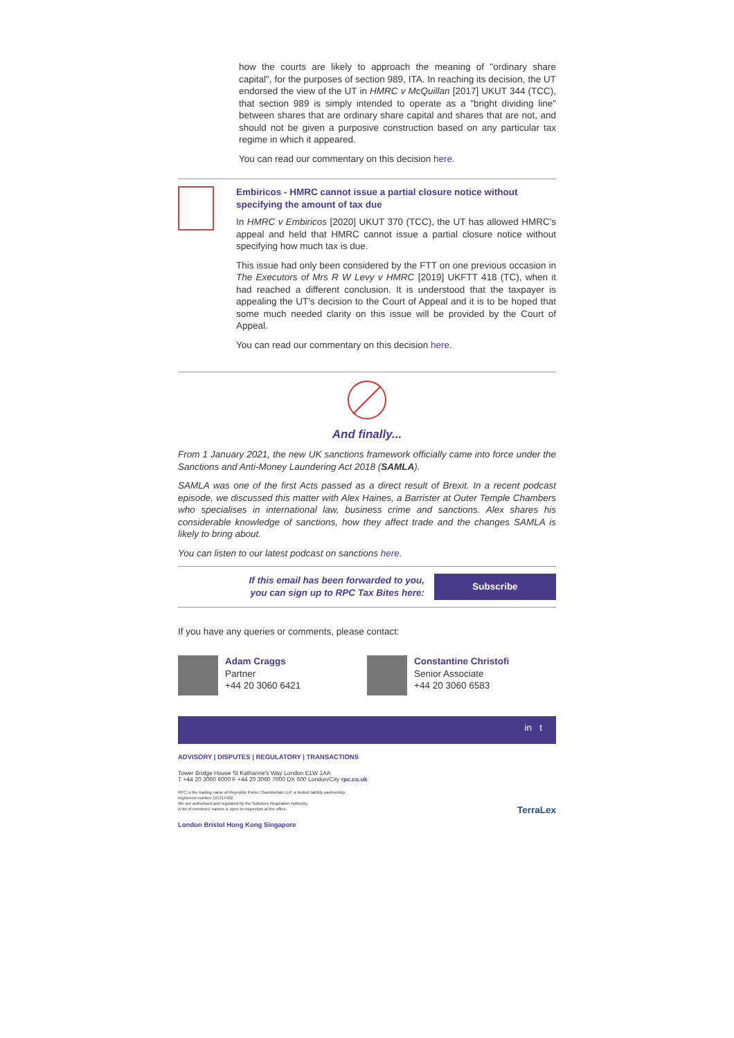how the courts are likely to approach the meaning of "ordinary share capital", for the purposes of section 989, ITA. In reaching its decision, the UT endorsed the view of the UT in HMRC v McQuillan [2017] UKUT 344 (TCC), that section 989 is simply intended to operate as a "bright dividing line" between shares that are ordinary share capital and shares that are not, and should not be given a purposive construction based on any particular tax regime in which it appeared.
You can read our commentary on this decision here.
Embiricos - HMRC cannot issue a partial closure notice without specifying the amount of tax due
In HMRC v Embiricos [2020] UKUT 370 (TCC), the UT has allowed HMRC's appeal and held that HMRC cannot issue a partial closure notice without specifying how much tax is due.
This issue had only been considered by the FTT on one previous occasion in The Executors of Mrs R W Levy v HMRC [2019] UKFTT 418 (TC), when it had reached a different conclusion. It is understood that the taxpayer is appealing the UT's decision to the Court of Appeal and it is to be hoped that some much needed clarity on this issue will be provided by the Court of Appeal.
You can read our commentary on this decision here.
And finally...
From 1 January 2021, the new UK sanctions framework officially came into force under the Sanctions and Anti-Money Laundering Act 2018 (SAMLA).
SAMLA was one of the first Acts passed as a direct result of Brexit. In a recent podcast episode, we discussed this matter with Alex Haines, a Barrister at Outer Temple Chambers who specialises in international law, business crime and sanctions. Alex shares his considerable knowledge of sanctions, how they affect trade and the changes SAMLA is likely to bring about.
You can listen to our latest podcast on sanctions here.
If this email has been forwarded to you,
you can sign up to RPC Tax Bites here:
Subscribe
If you have any queries or comments, please contact:
Adam Craggs
Partner
+44 20 3060 6421
Constantine Christofi
Senior Associate
+44 20 3060 6583
in t
ADVISORY | DISPUTES | REGULATORY | TRANSACTIONS
Tower Bridge House St Katharine's Way London E1W 1AA
T +44 20 3060 6000 F +44 20 3060 7000 DX 600 London/City rpc.co.uk
RPC is the trading name of Reynolds Porter Chamberlain LLP, a limited liability partnership,
registered number OC317402.
We are authorised and regulated by the Solicitors Regulation Authority.
A list of members' names is open to inspection at the office.
London Bristol Hong Kong Singapore
TerraLex